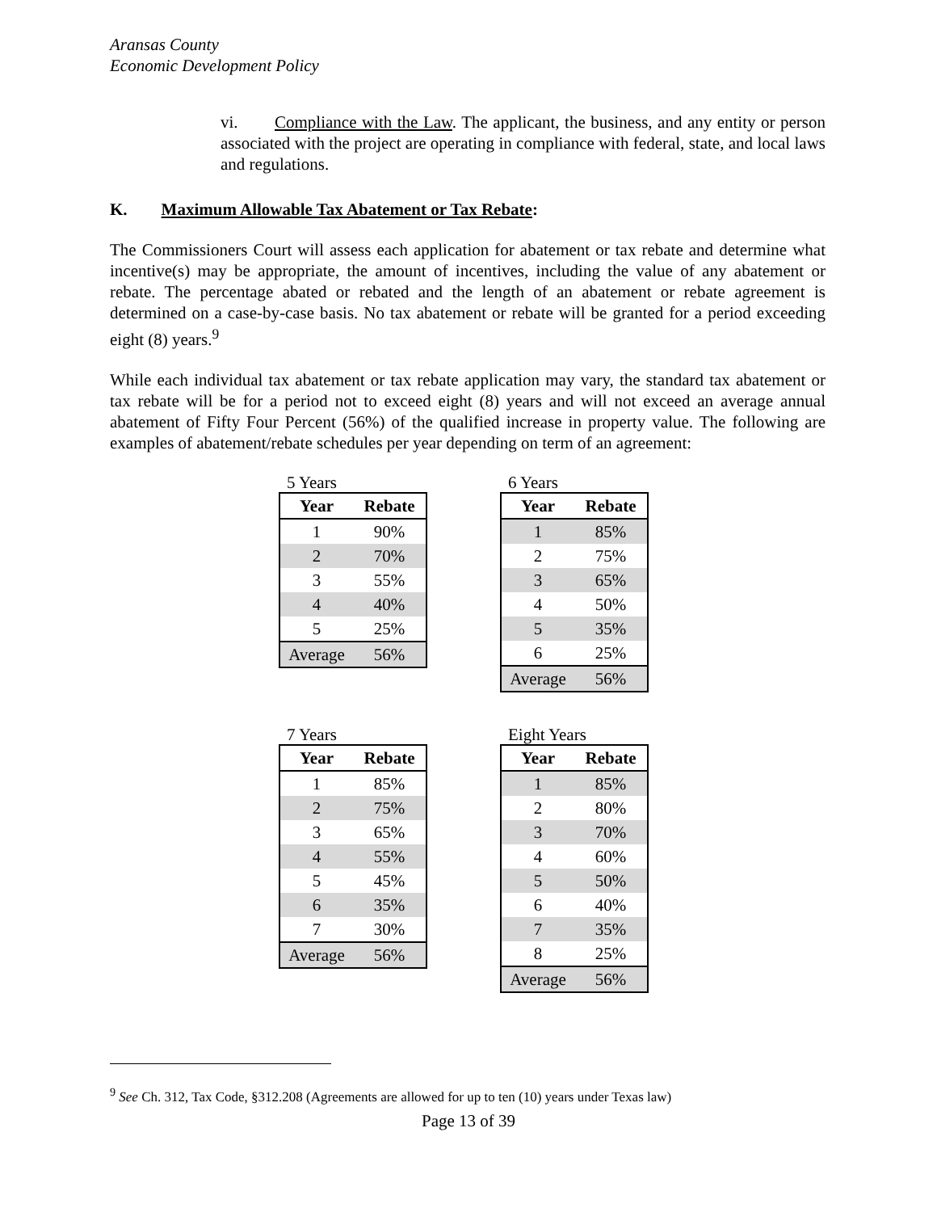Aransas County
Economic Development Policy
vi. Compliance with the Law. The applicant, the business, and any entity or person associated with the project are operating in compliance with federal, state, and local laws and regulations.
K. Maximum Allowable Tax Abatement or Tax Rebate:
The Commissioners Court will assess each application for abatement or tax rebate and determine what incentive(s) may be appropriate, the amount of incentives, including the value of any abatement or rebate. The percentage abated or rebated and the length of an abatement or rebate agreement is determined on a case-by-case basis. No tax abatement or rebate will be granted for a period exceeding eight (8) years.<sup>9</sup>
While each individual tax abatement or tax rebate application may vary, the standard tax abatement or tax rebate will be for a period not to exceed eight (8) years and will not exceed an average annual abatement of Fifty Four Percent (56%) of the qualified increase in property value. The following are examples of abatement/rebate schedules per year depending on term of an agreement:
5 Years
| Year | Rebate |
| --- | --- |
| 1 | 90% |
| 2 | 70% |
| 3 | 55% |
| 4 | 40% |
| 5 | 25% |
| Average | 56% |
6 Years
| Year | Rebate |
| --- | --- |
| 1 | 85% |
| 2 | 75% |
| 3 | 65% |
| 4 | 50% |
| 5 | 35% |
| 6 | 25% |
| Average | 56% |
7 Years
| Year | Rebate |
| --- | --- |
| 1 | 85% |
| 2 | 75% |
| 3 | 65% |
| 4 | 55% |
| 5 | 45% |
| 6 | 35% |
| 7 | 30% |
| Average | 56% |
Eight Years
| Year | Rebate |
| --- | --- |
| 1 | 85% |
| 2 | 80% |
| 3 | 70% |
| 4 | 60% |
| 5 | 50% |
| 6 | 40% |
| 7 | 35% |
| 8 | 25% |
| Average | 56% |
<sup>9</sup> See Ch. 312, Tax Code, §312.208 (Agreements are allowed for up to ten (10) years under Texas law)
Page 13 of 39